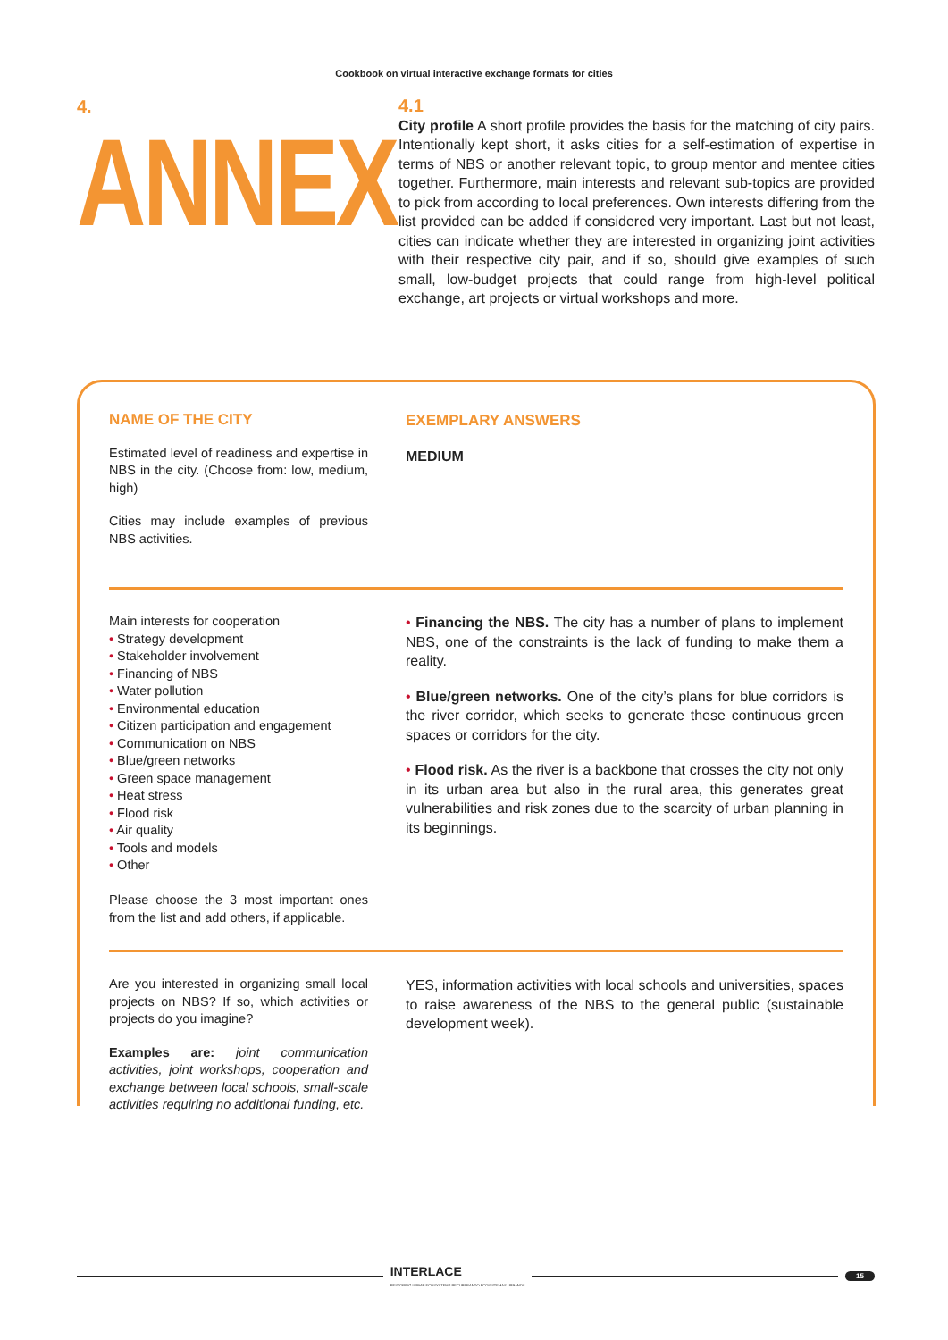Cookbook on virtual interactive exchange formats for cities
4.
ANNEX
4.1
City profile A short profile provides the basis for the matching of city pairs. Intentionally kept short, it asks cities for a self-estimation of expertise in terms of NBS or another relevant topic, to group mentor and mentee cities together. Furthermore, main interests and relevant sub-topics are provided to pick from according to local preferences. Own interests differing from the list provided can be added if considered very important. Last but not least, cities can indicate whether they are interested in organizing joint activities with their respective city pair, and if so, should give examples of such small, low-budget projects that could range from high-level political exchange, art projects or virtual workshops and more.
NAME OF THE CITY
Estimated level of readiness and expertise in NBS in the city. (Choose from: low, medium, high)
Cities may include examples of previous NBS activities.
EXEMPLARY ANSWERS
MEDIUM
Main interests for cooperation
• Strategy development
• Stakeholder involvement
• Financing of NBS
• Water pollution
• Environmental education
• Citizen participation and engagement
• Communication on NBS
• Blue/green networks
• Green space management
• Heat stress
• Flood risk
• Air quality
• Tools and models
• Other
Please choose the 3 most important ones from the list and add others, if applicable.
• Financing the NBS. The city has a number of plans to implement NBS, one of the constraints is the lack of funding to make them a reality.
• Blue/green networks. One of the city’s plans for blue corridors is the river corridor, which seeks to generate these continuous green spaces or corridors for the city.
• Flood risk. As the river is a backbone that crosses the city not only in its urban area but also in the rural area, this generates great vulnerabilities and risk zones due to the scarcity of urban planning in its beginnings.
Are you interested in organizing small local projects on NBS? If so, which activities or projects do you imagine?
Examples are: joint communication activities, joint workshops, cooperation and exchange between local schools, small-scale activities requiring no additional funding, etc.
YES, information activities with local schools and universities, spaces to raise awareness of the NBS to the general public (sustainable development week).
INTERLACE
RESTORING URBAN ECOSYSTEMS RECUPERANDO ECOSISTEMAS URBANOS
15